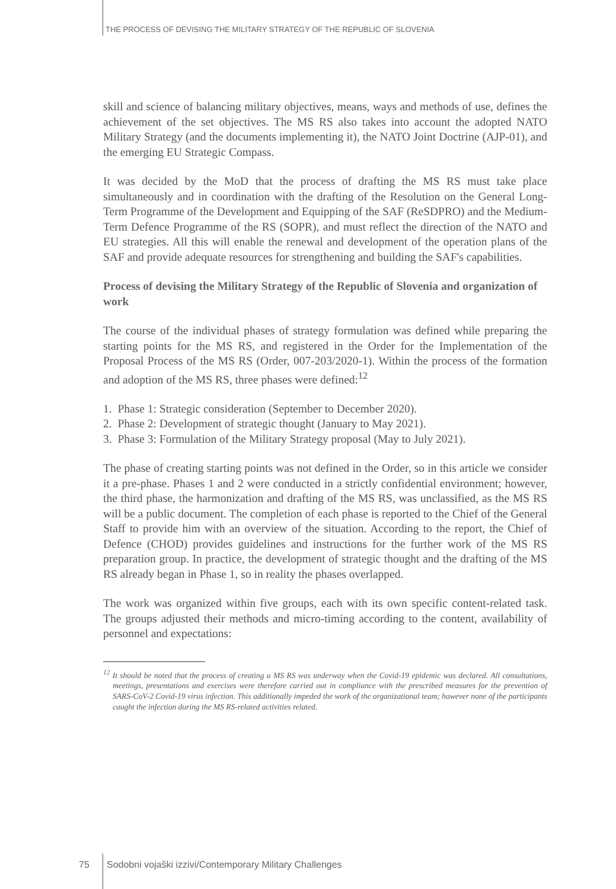THE PROCESS OF DEVISING THE MILITARY STRATEGY OF THE REPUBLIC OF SLOVENIA
skill and science of balancing military objectives, means, ways and methods of use, defines the achievement of the set objectives. The MS RS also takes into account the adopted NATO Military Strategy (and the documents implementing it), the NATO Joint Doctrine (AJP-01), and the emerging EU Strategic Compass.
It was decided by the MoD that the process of drafting the MS RS must take place simultaneously and in coordination with the drafting of the Resolution on the General Long-Term Programme of the Development and Equipping of the SAF (ReSDPRO) and the Medium-Term Defence Programme of the RS (SOPR), and must reflect the direction of the NATO and EU strategies. All this will enable the renewal and development of the operation plans of the SAF and provide adequate resources for strengthening and building the SAF's capabilities.
Process of devising the Military Strategy of the Republic of Slovenia and organization of work
The course of the individual phases of strategy formulation was defined while preparing the starting points for the MS RS, and registered in the Order for the Implementation of the Proposal Process of the MS RS (Order, 007-203/2020-1). Within the process of the formation and adoption of the MS RS, three phases were defined:<sup>12</sup>
1. Phase 1: Strategic consideration (September to December 2020).
2. Phase 2: Development of strategic thought (January to May 2021).
3. Phase 3: Formulation of the Military Strategy proposal (May to July 2021).
The phase of creating starting points was not defined in the Order, so in this article we consider it a pre-phase. Phases 1 and 2 were conducted in a strictly confidential environment; however, the third phase, the harmonization and drafting of the MS RS, was unclassified, as the MS RS will be a public document. The completion of each phase is reported to the Chief of the General Staff to provide him with an overview of the situation. According to the report, the Chief of Defence (CHOD) provides guidelines and instructions for the further work of the MS RS preparation group. In practice, the development of strategic thought and the drafting of the MS RS already began in Phase 1, so in reality the phases overlapped.
The work was organized within five groups, each with its own specific content-related task. The groups adjusted their methods and micro-timing according to the content, availability of personnel and expectations:
<sup>12</sup> It should be noted that the process of creating a MS RS was underway when the Covid-19 epidemic was declared. All consultations, meetings, presentations and exercises were therefore carried out in compliance with the prescribed measures for the prevention of SARS-CoV-2 Covid-19 virus infection. This additionally impeded the work of the organizational team; however none of the participants caught the infection during the MS RS-related activities related.
75
Sodobni vojaški izzivi/Contemporary Military Challenges